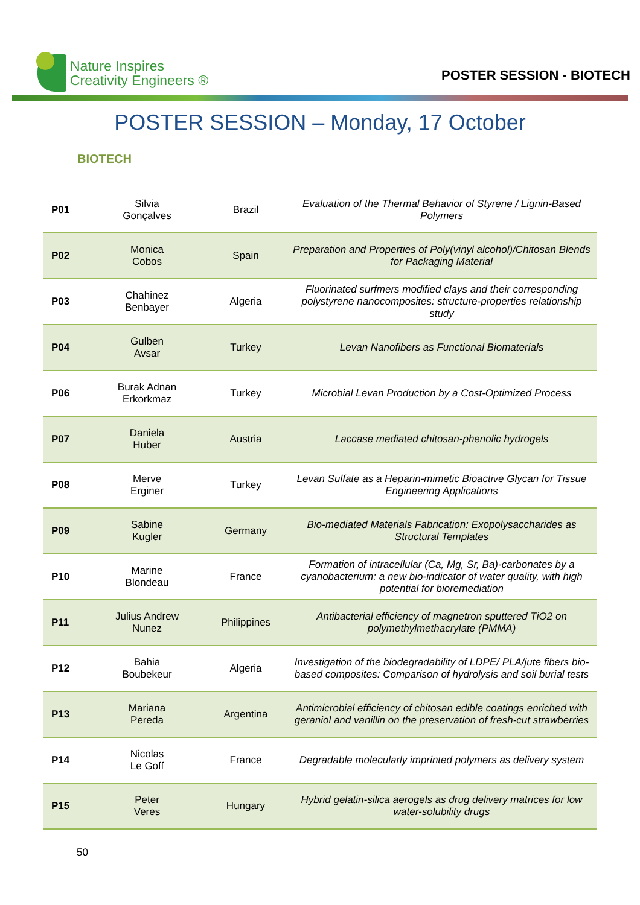Nature Inspires
Creativity Engineers ®
POSTER SESSION - BIOTECH
POSTER SESSION – Monday, 17 October
BIOTECH
| P01 | Silvia Gonçalves | Brazil | Evaluation of the Thermal Behavior of Styrene / Lignin-Based Polymers |
| P02 | Monica Cobos | Spain | Preparation and Properties of Poly(vinyl alcohol)/Chitosan Blends for Packaging Material |
| P03 | Chahinez Benbayer | Algeria | Fluorinated surfmers modified clays and their corresponding polystyrene nanocomposites: structure-properties relationship study |
| P04 | Gulben Avsar | Turkey | Levan Nanofibers as Functional Biomaterials |
| P06 | Burak Adnan Erkorkmaz | Turkey | Microbial Levan Production by a Cost-Optimized Process |
| P07 | Daniela Huber | Austria | Laccase mediated chitosan-phenolic hydrogels |
| P08 | Merve Erginer | Turkey | Levan Sulfate as a Heparin-mimetic Bioactive Glycan for Tissue Engineering Applications |
| P09 | Sabine Kugler | Germany | Bio-mediated Materials Fabrication: Exopolysaccharides as Structural Templates |
| P10 | Marine Blondeau | France | Formation of intracellular (Ca, Mg, Sr, Ba)-carbonates by a cyanobacterium: a new bio-indicator of water quality, with high potential for bioremediation |
| P11 | Julius Andrew Nunez | Philippines | Antibacterial efficiency of magnetron sputtered TiO2 on polymethylmethacrylate (PMMA) |
| P12 | Bahia Boubekeur | Algeria | Investigation of the biodegradability of LDPE/ PLA/jute fibers bio-based composites: Comparison of hydrolysis and soil burial tests |
| P13 | Mariana Pereda | Argentina | Antimicrobial efficiency of chitosan edible coatings enriched with geraniol and vanillin on the preservation of fresh-cut strawberries |
| P14 | Nicolas Le Goff | France | Degradable molecularly imprinted polymers as delivery system |
| P15 | Peter Veres | Hungary | Hybrid gelatin-silica aerogels as drug delivery matrices for low water-solubility drugs |
50